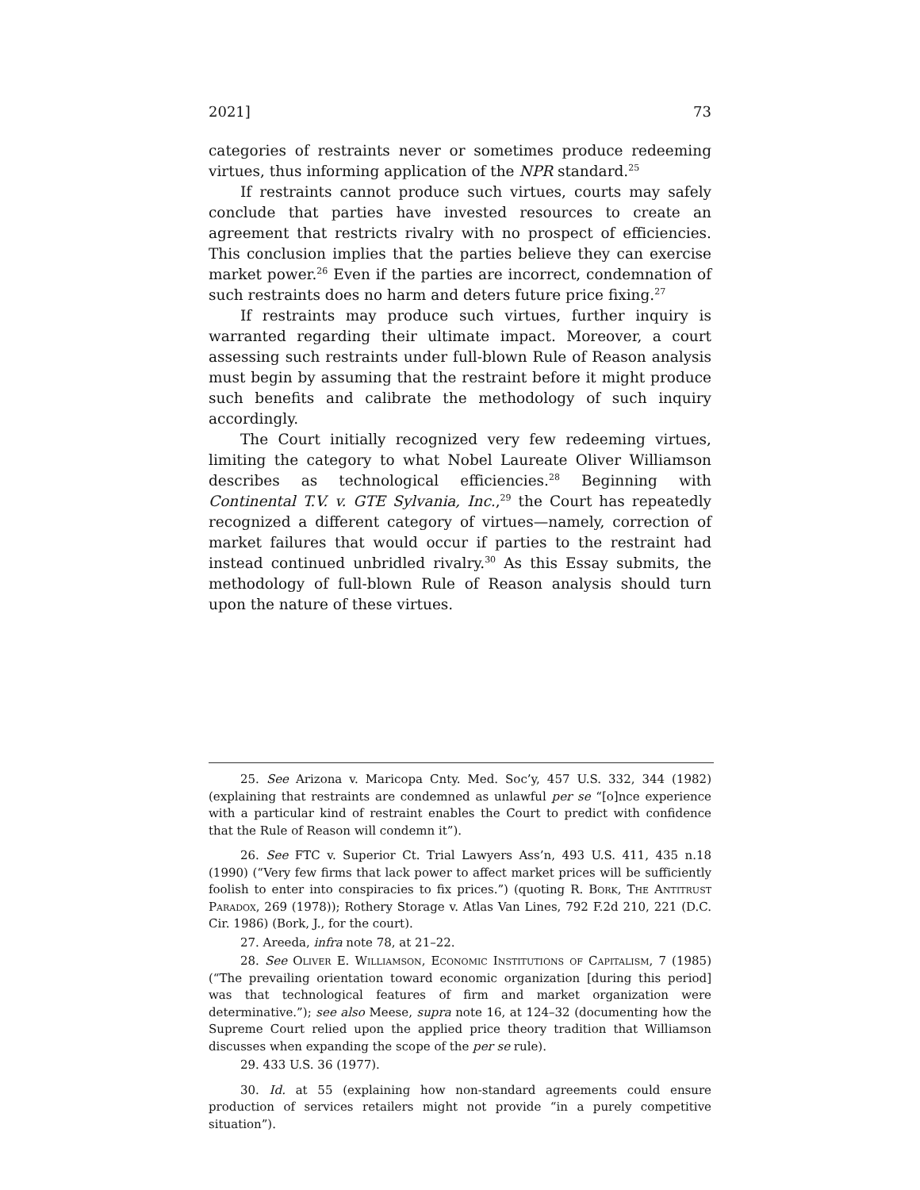2021] 73
categories of restraints never or sometimes produce redeeming virtues, thus informing application of the NPR standard.<sup>25</sup>
If restraints cannot produce such virtues, courts may safely conclude that parties have invested resources to create an agreement that restricts rivalry with no prospect of efficiencies. This conclusion implies that the parties believe they can exercise market power.<sup>26</sup> Even if the parties are incorrect, condemnation of such restraints does no harm and deters future price fixing.<sup>27</sup>
If restraints may produce such virtues, further inquiry is warranted regarding their ultimate impact. Moreover, a court assessing such restraints under full-blown Rule of Reason analysis must begin by assuming that the restraint before it might produce such benefits and calibrate the methodology of such inquiry accordingly.
The Court initially recognized very few redeeming virtues, limiting the category to what Nobel Laureate Oliver Williamson describes as technological efficiencies.<sup>28</sup> Beginning with Continental T.V. v. GTE Sylvania, Inc.,<sup>29</sup> the Court has repeatedly recognized a different category of virtues—namely, correction of market failures that would occur if parties to the restraint had instead continued unbridled rivalry.<sup>30</sup> As this Essay submits, the methodology of full-blown Rule of Reason analysis should turn upon the nature of these virtues.
25. See Arizona v. Maricopa Cnty. Med. Soc’y, 457 U.S. 332, 344 (1982) (explaining that restraints are condemned as unlawful per se “[o]nce experience with a particular kind of restraint enables the Court to predict with confidence that the Rule of Reason will condemn it”).
26. See FTC v. Superior Ct. Trial Lawyers Ass’n, 493 U.S. 411, 435 n.18 (1990) (“Very few firms that lack power to affect market prices will be sufficiently foolish to enter into conspiracies to fix prices.”) (quoting R. Bork, The Antitrust Paradox, 269 (1978)); Rothery Storage v. Atlas Van Lines, 792 F.2d 210, 221 (D.C. Cir. 1986) (Bork, J., for the court).
27. Areeda, infra note 78, at 21–22.
28. See Oliver E. Williamson, Economic Institutions of Capitalism, 7 (1985) (“The prevailing orientation toward economic organization [during this period] was that technological features of firm and market organization were determinative.”); see also Meese, supra note 16, at 124–32 (documenting how the Supreme Court relied upon the applied price theory tradition that Williamson discusses when expanding the scope of the per se rule).
29. 433 U.S. 36 (1977).
30. Id. at 55 (explaining how non-standard agreements could ensure production of services retailers might not provide “in a purely competitive situation”).